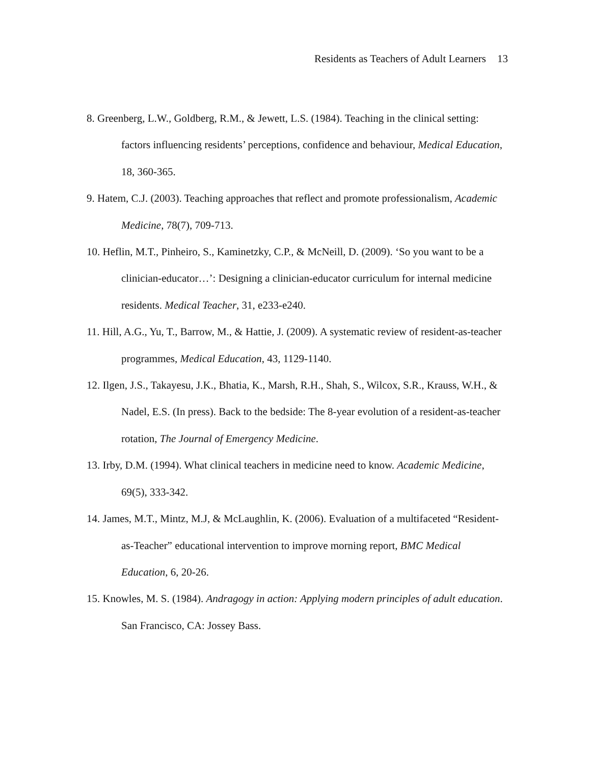Residents as Teachers of Adult Learners 13
8. Greenberg, L.W., Goldberg, R.M., & Jewett, L.S. (1984). Teaching in the clinical setting: factors influencing residents’ perceptions, confidence and behaviour, Medical Education, 18, 360-365.
9. Hatem, C.J. (2003). Teaching approaches that reflect and promote professionalism, Academic Medicine, 78(7), 709-713.
10. Heflin, M.T., Pinheiro, S., Kaminetzky, C.P., & McNeill, D. (2009). ‘So you want to be a clinician-educator…’: Designing a clinician-educator curriculum for internal medicine residents. Medical Teacher, 31, e233-e240.
11. Hill, A.G., Yu, T., Barrow, M., & Hattie, J. (2009). A systematic review of resident-as-teacher programmes, Medical Education, 43, 1129-1140.
12. Ilgen, J.S., Takayesu, J.K., Bhatia, K., Marsh, R.H., Shah, S., Wilcox, S.R., Krauss, W.H., & Nadel, E.S. (In press). Back to the bedside: The 8-year evolution of a resident-as-teacher rotation, The Journal of Emergency Medicine.
13. Irby, D.M. (1994). What clinical teachers in medicine need to know. Academic Medicine, 69(5), 333-342.
14. James, M.T., Mintz, M.J, & McLaughlin, K. (2006). Evaluation of a multifaceted “Resident-as-Teacher” educational intervention to improve morning report, BMC Medical Education, 6, 20-26.
15. Knowles, M. S. (1984). Andragogy in action: Applying modern principles of adult education. San Francisco, CA: Jossey Bass.